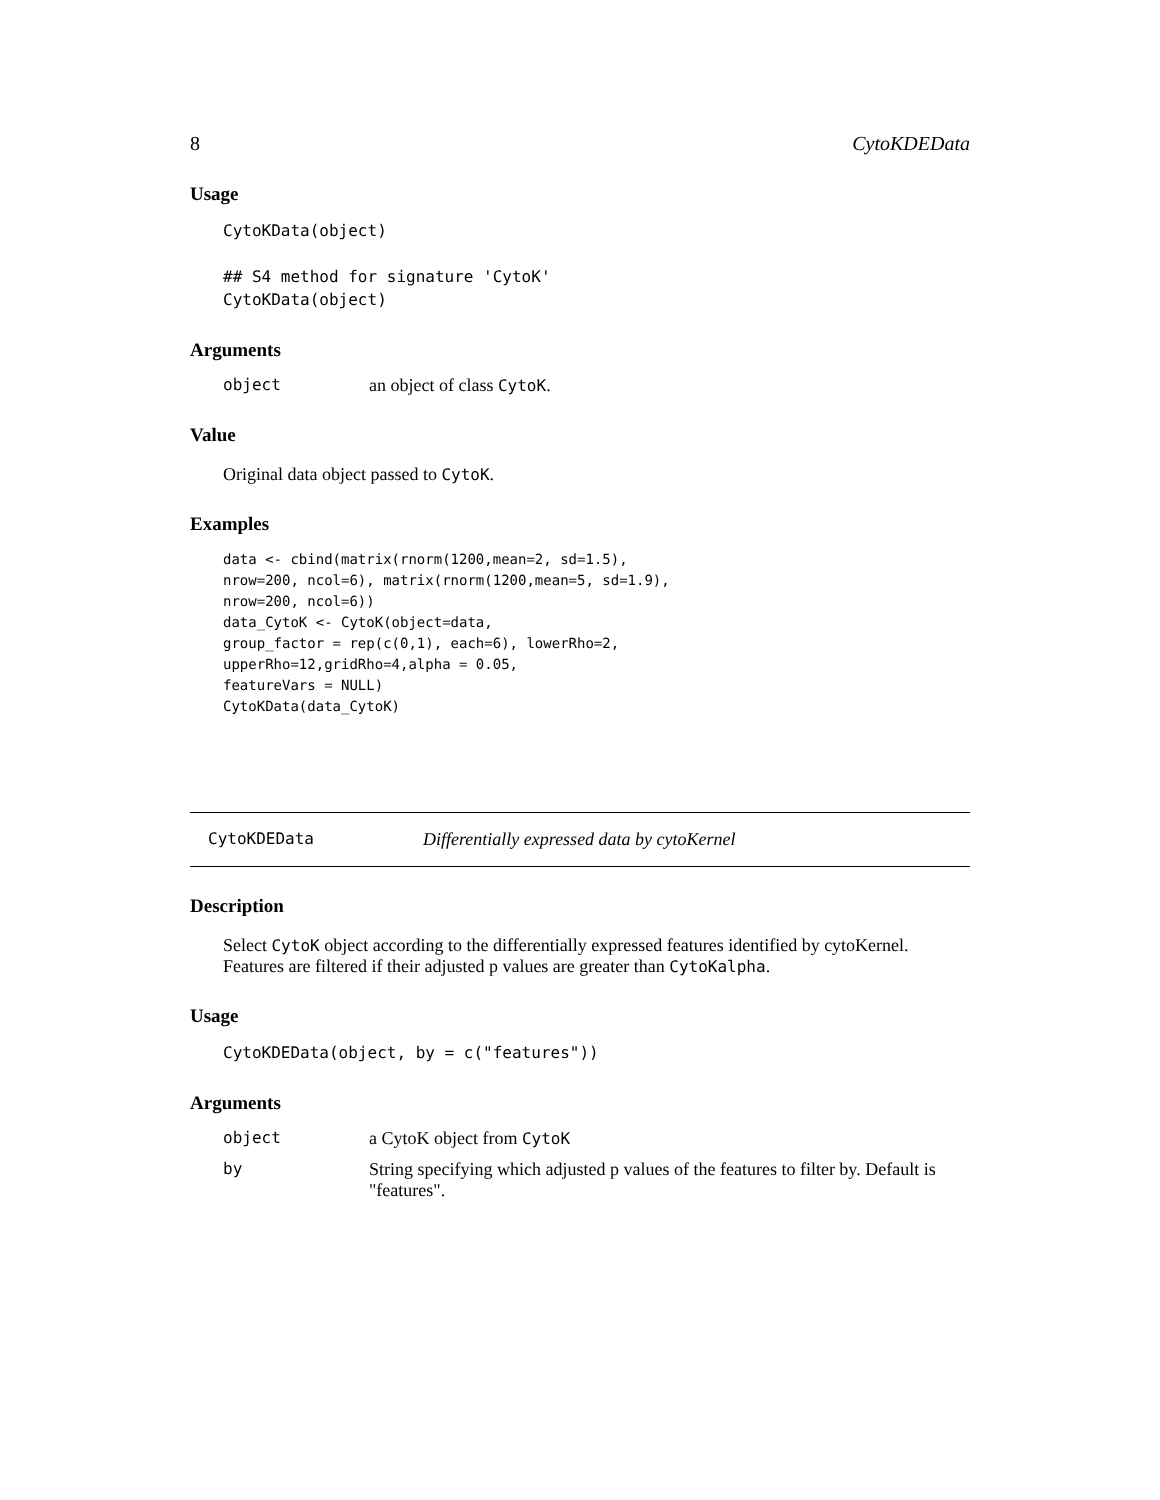8 CytoKDEData
Usage
CytoKData(object)

## S4 method for signature 'CytoK'
CytoKData(object)
Arguments
object an object of class CytoK.
Value
Original data object passed to CytoK.
Examples
data <- cbind(matrix(rnorm(1200,mean=2, sd=1.5),
nrow=200, ncol=6), matrix(rnorm(1200,mean=5, sd=1.9),
nrow=200, ncol=6))
data_CytoK <- CytoK(object=data,
group_factor = rep(c(0,1), each=6), lowerRho=2,
upperRho=12,gridRho=4,alpha = 0.05,
featureVars = NULL)
CytoKData(data_CytoK)
CytoKDEData Differentially expressed data by cytoKernel
Description
Select CytoK object according to the differentially expressed features identified by cytoKernel. Features are filtered if their adjusted p values are greater than CytoKalpha.
Usage
CytoKDEData(object, by = c("features"))
Arguments
object a CytoK object from CytoK
by String specifying which adjusted p values of the features to filter by. Default is "features".